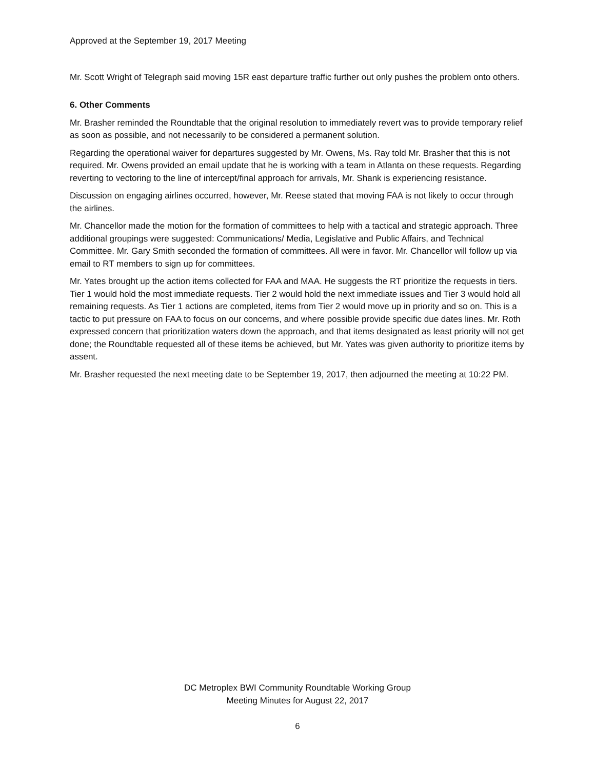Approved at the September 19, 2017 Meeting
Mr. Scott Wright of Telegraph said moving 15R east departure traffic further out only pushes the problem onto others.
6. Other Comments
Mr. Brasher reminded the Roundtable that the original resolution to immediately revert was to provide temporary relief as soon as possible, and not necessarily to be considered a permanent solution.
Regarding the operational waiver for departures suggested by Mr. Owens, Ms. Ray told Mr. Brasher that this is not required. Mr. Owens provided an email update that he is working with a team in Atlanta on these requests. Regarding reverting to vectoring to the line of intercept/final approach for arrivals, Mr. Shank is experiencing resistance.
Discussion on engaging airlines occurred, however, Mr. Reese stated that moving FAA is not likely to occur through the airlines.
Mr. Chancellor made the motion for the formation of committees to help with a tactical and strategic approach. Three additional groupings were suggested: Communications/ Media, Legislative and Public Affairs, and Technical Committee. Mr. Gary Smith seconded the formation of committees. All were in favor. Mr. Chancellor will follow up via email to RT members to sign up for committees.
Mr. Yates brought up the action items collected for FAA and MAA. He suggests the RT prioritize the requests in tiers. Tier 1 would hold the most immediate requests. Tier 2 would hold the next immediate issues and Tier 3 would hold all remaining requests. As Tier 1 actions are completed, items from Tier 2 would move up in priority and so on. This is a tactic to put pressure on FAA to focus on our concerns, and where possible provide specific due dates lines. Mr. Roth expressed concern that prioritization waters down the approach, and that items designated as least priority will not get done; the Roundtable requested all of these items be achieved, but Mr. Yates was given authority to prioritize items by assent.
Mr. Brasher requested the next meeting date to be September 19, 2017, then adjourned the meeting at 10:22 PM.
DC Metroplex BWI Community Roundtable Working Group
Meeting Minutes for August 22, 2017
6